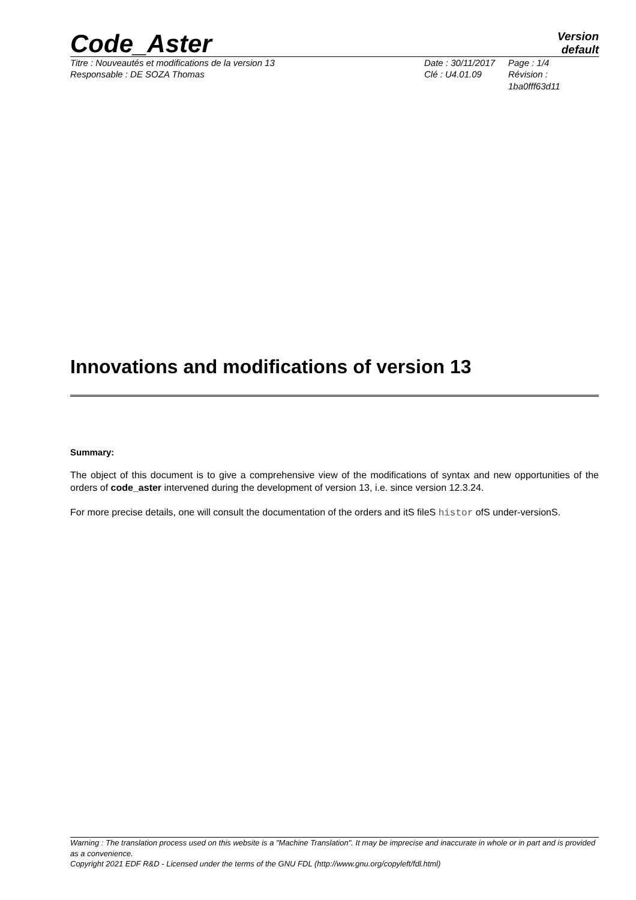Code_Aster
Version
default
Titre : Nouveautés et modifications de la version 13
Responsable : DE SOZA Thomas
Date : 30/11/2017
Clé : U4.01.09
Page : 1/4
Révision :
1ba0fff63d11
Innovations and modifications of version 13
Summary:
The object of this document is to give a comprehensive view of the modifications of syntax and new opportunities of the orders of code_aster intervened during the development of version 13, i.e. since version 12.3.24.
For more precise details, one will consult the documentation of the orders and itS fileS histor ofS under-versionS.
Warning : The translation process used on this website is a "Machine Translation". It may be imprecise and inaccurate in whole or in part and is provided as a convenience.
Copyright 2021 EDF R&D - Licensed under the terms of the GNU FDL (http://www.gnu.org/copyleft/fdl.html)